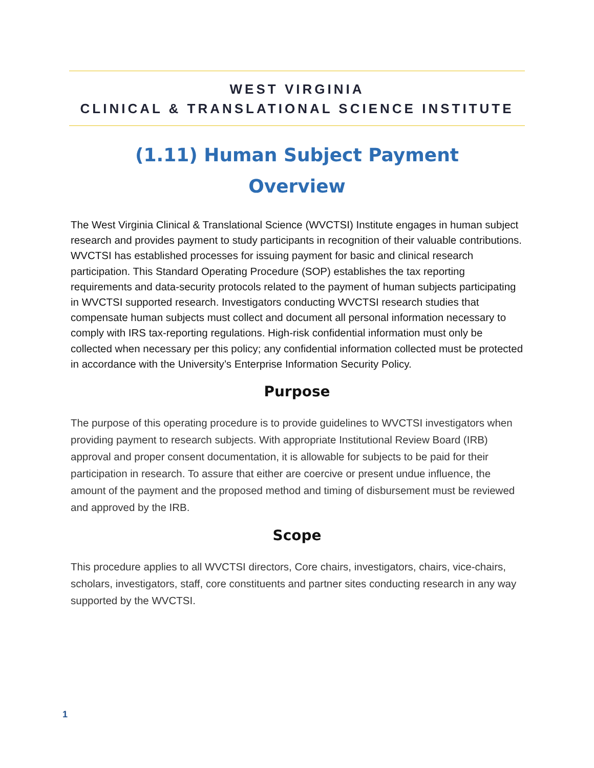WEST VIRGINIA
CLINICAL & TRANSLATIONAL SCIENCE INSTITUTE
(1.11) Human Subject Payment
Overview
The West Virginia Clinical & Translational Science (WVCTSI) Institute engages in human subject research and provides payment to study participants in recognition of their valuable contributions. WVCTSI has established processes for issuing payment for basic and clinical research participation. This Standard Operating Procedure (SOP) establishes the tax reporting requirements and data-security protocols related to the payment of human subjects participating in WVCTSI supported research. Investigators conducting WVCTSI research studies that compensate human subjects must collect and document all personal information necessary to comply with IRS tax-reporting regulations. High-risk confidential information must only be collected when necessary per this policy; any confidential information collected must be protected in accordance with the University’s Enterprise Information Security Policy.
Purpose
The purpose of this operating procedure is to provide guidelines to WVCTSI investigators when providing payment to research subjects. With appropriate Institutional Review Board (IRB) approval and proper consent documentation, it is allowable for subjects to be paid for their participation in research. To assure that either are coercive or present undue influence, the amount of the payment and the proposed method and timing of disbursement must be reviewed and approved by the IRB.
Scope
This procedure applies to all WVCTSI directors, Core chairs, investigators, chairs, vice-chairs, scholars, investigators, staff, core constituents and partner sites conducting research in any way supported by the WVCTSI.
1